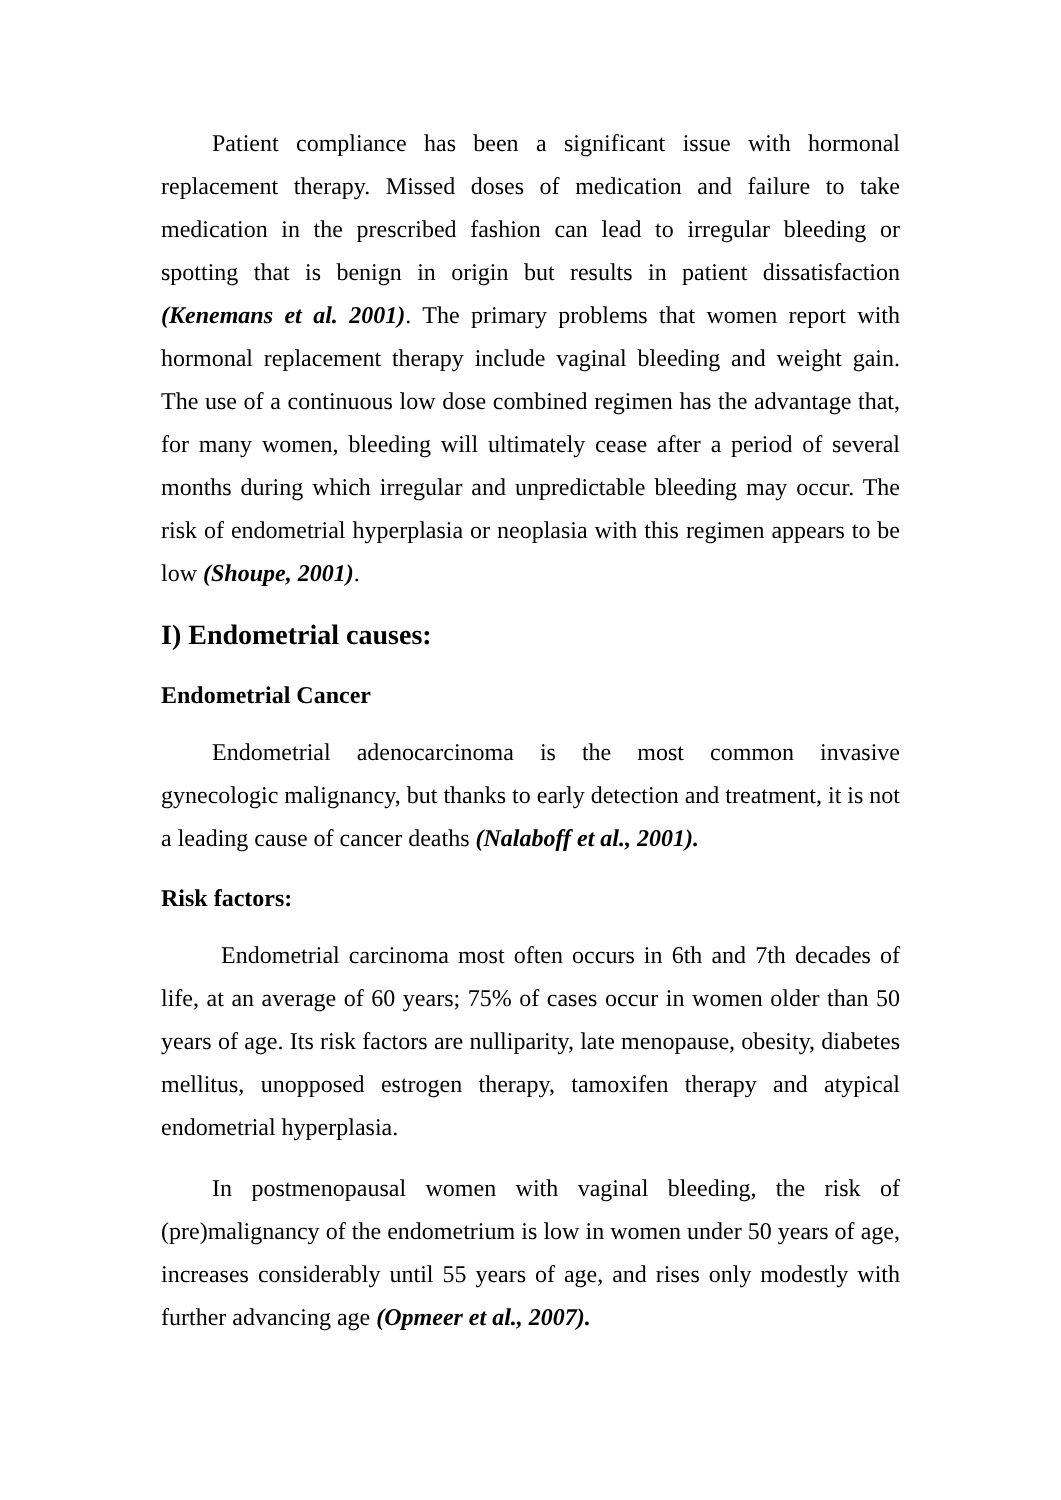Patient compliance has been a significant issue with hormonal replacement therapy. Missed doses of medication and failure to take medication in the prescribed fashion can lead to irregular bleeding or spotting that is benign in origin but results in patient dissatisfaction (Kenemans et al. 2001). The primary problems that women report with hormonal replacement therapy include vaginal bleeding and weight gain. The use of a continuous low dose combined regimen has the advantage that, for many women, bleeding will ultimately cease after a period of several months during which irregular and unpredictable bleeding may occur. The risk of endometrial hyperplasia or neoplasia with this regimen appears to be low (Shoupe, 2001).
I) Endometrial causes:
Endometrial Cancer
Endometrial adenocarcinoma is the most common invasive gynecologic malignancy, but thanks to early detection and treatment, it is not a leading cause of cancer deaths (Nalaboff et al., 2001).
Risk factors:
Endometrial carcinoma most often occurs in 6th and 7th decades of life, at an average of 60 years; 75% of cases occur in women older than 50 years of age. Its risk factors are nulliparity, late menopause, obesity, diabetes mellitus, unopposed estrogen therapy, tamoxifen therapy and atypical endometrial hyperplasia.
In postmenopausal women with vaginal bleeding, the risk of (pre)malignancy of the endometrium is low in women under 50 years of age, increases considerably until 55 years of age, and rises only modestly with further advancing age (Opmeer et al., 2007).